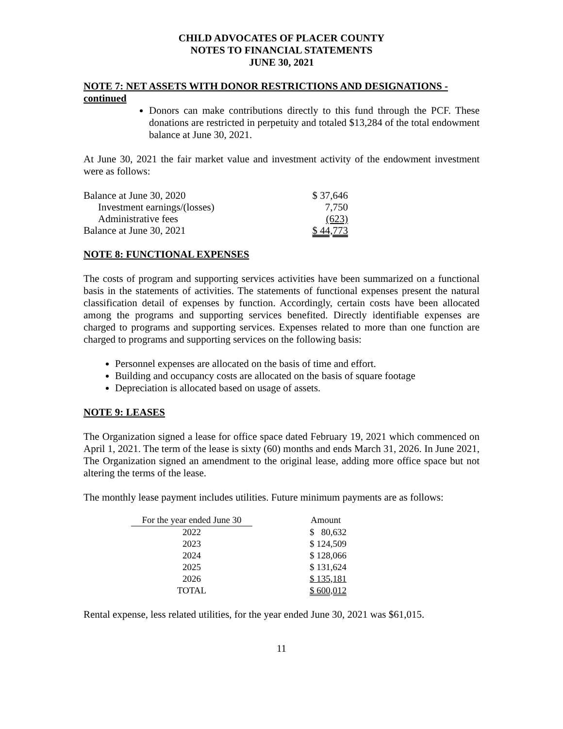CHILD ADVOCATES OF PLACER COUNTY
NOTES TO FINANCIAL STATEMENTS
JUNE 30, 2021
NOTE 7: NET ASSETS WITH DONOR RESTRICTIONS AND DESIGNATIONS - continued
Donors can make contributions directly to this fund through the PCF. These donations are restricted in perpetuity and totaled $13,284 of the total endowment balance at June 30, 2021.
At June 30, 2021 the fair market value and investment activity of the endowment investment were as follows:
| Balance at June 30, 2020 | $ 37,646 |
| Investment earnings/(losses) | 7,750 |
| Administrative fees | (623) |
| Balance at June 30, 2021 | $ 44,773 |
NOTE 8: FUNCTIONAL EXPENSES
The costs of program and supporting services activities have been summarized on a functional basis in the statements of activities. The statements of functional expenses present the natural classification detail of expenses by function. Accordingly, certain costs have been allocated among the programs and supporting services benefited. Directly identifiable expenses are charged to programs and supporting services. Expenses related to more than one function are charged to programs and supporting services on the following basis:
Personnel expenses are allocated on the basis of time and effort.
Building and occupancy costs are allocated on the basis of square footage
Depreciation is allocated based on usage of assets.
NOTE 9: LEASES
The Organization signed a lease for office space dated February 19, 2021 which commenced on April 1, 2021. The term of the lease is sixty (60) months and ends March 31, 2026. In June 2021, The Organization signed an amendment to the original lease, adding more office space but not altering the terms of the lease.
The monthly lease payment includes utilities. Future minimum payments are as follows:
| For the year ended June 30 | Amount |
| --- | --- |
| 2022 | $ 80,632 |
| 2023 | $ 124,509 |
| 2024 | $ 128,066 |
| 2025 | $ 131,624 |
| 2026 | $ 135,181 |
| TOTAL | $ 600,012 |
Rental expense, less related utilities, for the year ended June 30, 2021 was $61,015.
11